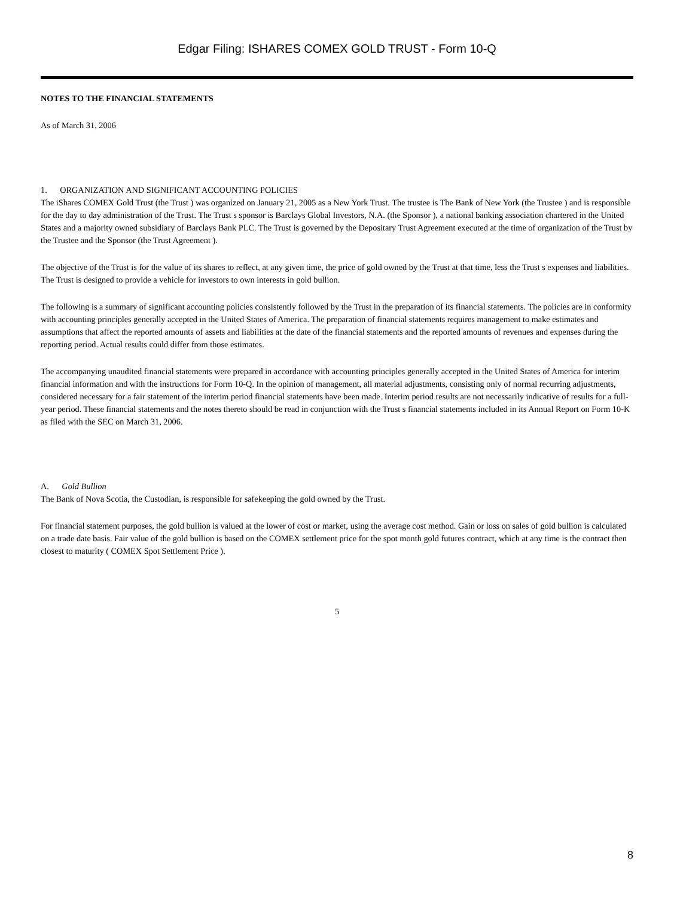Edgar Filing: ISHARES COMEX GOLD TRUST - Form 10-Q
NOTES TO THE FINANCIAL STATEMENTS
As of March 31, 2006
1. ORGANIZATION AND SIGNIFICANT ACCOUNTING POLICIES
The iShares COMEX Gold Trust (the Trust ) was organized on January 21, 2005 as a New York Trust. The trustee is The Bank of New York (the Trustee ) and is responsible for the day to day administration of the Trust. The Trust s sponsor is Barclays Global Investors, N.A. (the Sponsor ), a national banking association chartered in the United States and a majority owned subsidiary of Barclays Bank PLC. The Trust is governed by the Depositary Trust Agreement executed at the time of organization of the Trust by the Trustee and the Sponsor (the Trust Agreement ).
The objective of the Trust is for the value of its shares to reflect, at any given time, the price of gold owned by the Trust at that time, less the Trust s expenses and liabilities. The Trust is designed to provide a vehicle for investors to own interests in gold bullion.
The following is a summary of significant accounting policies consistently followed by the Trust in the preparation of its financial statements. The policies are in conformity with accounting principles generally accepted in the United States of America. The preparation of financial statements requires management to make estimates and assumptions that affect the reported amounts of assets and liabilities at the date of the financial statements and the reported amounts of revenues and expenses during the reporting period. Actual results could differ from those estimates.
The accompanying unaudited financial statements were prepared in accordance with accounting principles generally accepted in the United States of America for interim financial information and with the instructions for Form 10-Q. In the opinion of management, all material adjustments, consisting only of normal recurring adjustments, considered necessary for a fair statement of the interim period financial statements have been made. Interim period results are not necessarily indicative of results for a full-year period. These financial statements and the notes thereto should be read in conjunction with the Trust s financial statements included in its Annual Report on Form 10-K as filed with the SEC on March 31, 2006.
A. Gold Bullion
The Bank of Nova Scotia, the Custodian, is responsible for safekeeping the gold owned by the Trust.
For financial statement purposes, the gold bullion is valued at the lower of cost or market, using the average cost method. Gain or loss on sales of gold bullion is calculated on a trade date basis. Fair value of the gold bullion is based on the COMEX settlement price for the spot month gold futures contract, which at any time is the contract then closest to maturity ( COMEX Spot Settlement Price ).
5
8